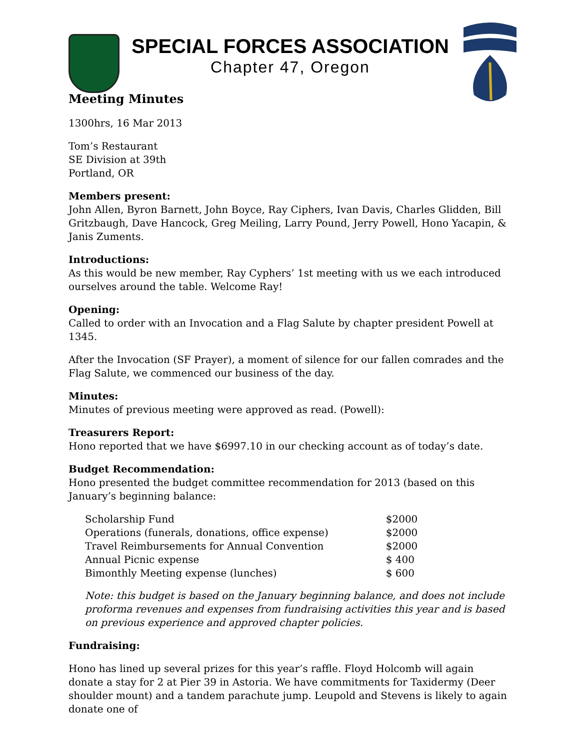SPECIAL FORCES ASSOCIATION
Chapter 47, Oregon
Meeting Minutes
1300hrs, 16 Mar 2013
Tom’s Restaurant
SE Division at 39th
Portland, OR
Members present:
John Allen, Byron Barnett, John Boyce, Ray Ciphers, Ivan Davis, Charles Glidden, Bill Gritzbaugh, Dave Hancock, Greg Meiling, Larry Pound, Jerry Powell, Hono Yacapin, & Janis Zuments.
Introductions:
As this would be new member, Ray Cyphers’ 1st meeting with us we each introduced ourselves around the table. Welcome Ray!
Opening:
Called to order with an Invocation and a Flag Salute by chapter president Powell at 1345.
After the Invocation (SF Prayer), a moment of silence for our fallen comrades and the Flag Salute, we commenced our business of the day.
Minutes:
Minutes of previous meeting were approved as read. (Powell):
Treasurers Report:
Hono reported that we have $6997.10 in our checking account as of today’s date.
Budget Recommendation:
Hono presented the budget committee recommendation for 2013 (based on this January’s beginning balance:
| Scholarship Fund | $2000 |
| Operations (funerals, donations, office expense) | $2000 |
| Travel Reimbursements for Annual Convention | $2000 |
| Annual Picnic expense | $ 400 |
| Bimonthly Meeting expense (lunches) | $ 600 |
Note: this budget is based on the January beginning balance, and does not include proforma revenues and expenses from fundraising activities this year and is based on previous experience and approved chapter policies.
Fundraising:
Hono has lined up several prizes for this year’s raffle. Floyd Holcomb will again donate a stay for 2 at Pier 39 in Astoria. We have commitments for Taxidermy (Deer shoulder mount) and a tandem parachute jump. Leupold and Stevens is likely to again donate one of